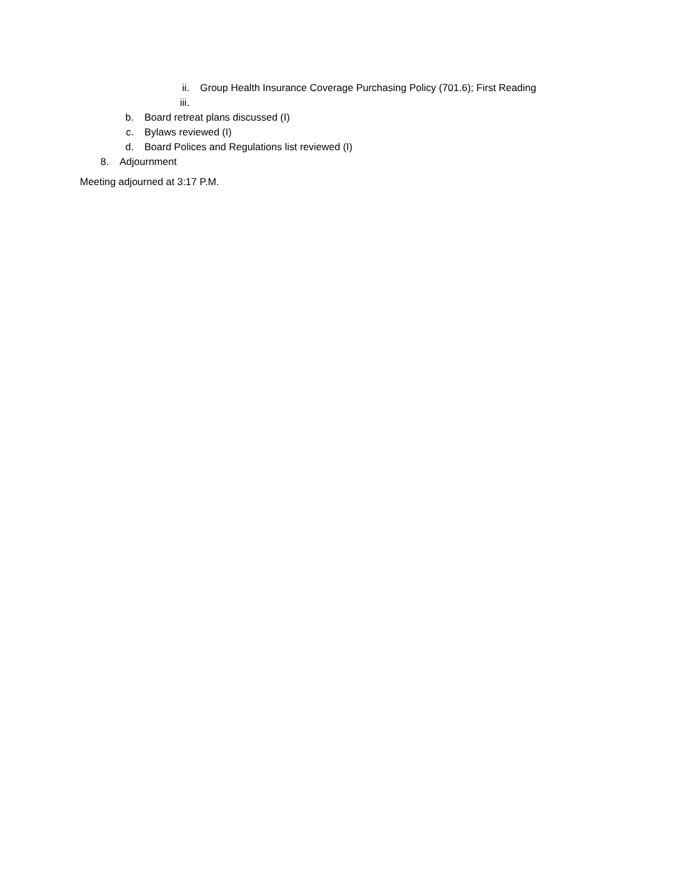ii. Group Health Insurance Coverage Purchasing Policy (701.6); First Reading
iii.
b. Board retreat plans discussed (I)
c. Bylaws reviewed (I)
d. Board Polices and Regulations list reviewed (I)
8. Adjournment
Meeting adjourned at 3:17 P.M.